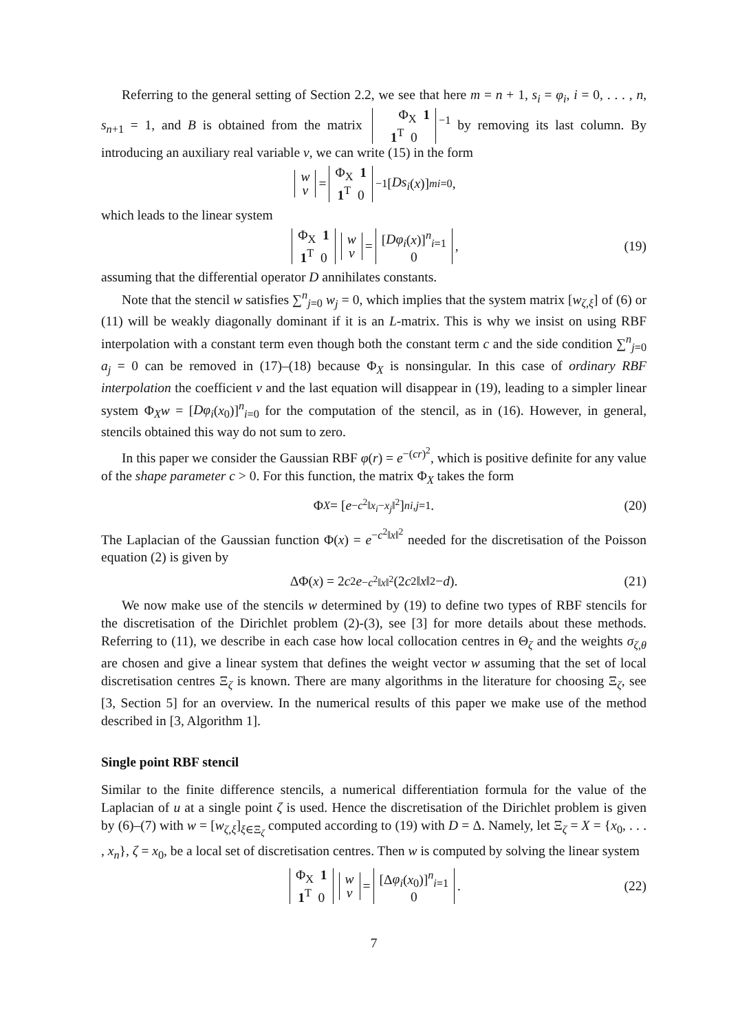Referring to the general setting of Section 2.2, we see that here m = n + 1, s<sub>i</sub> = φ<sub>i</sub>, i = 0, . . . , n, s<sub>n+1</sub> = 1, and B is obtained from the matrix Φ<sub>X</sub> 1
1<sup>T</sup> 0<sup>−1</sup> by removing its last column. By introducing an auxiliary real variable v, we can write (15) in the form
w
v = Φ<sub>X</sub> 1
1<sup>T</sup> 0<sup>−1</sup> [Ds<sub>i</sub> (x)]<sup>m</sup><sub>i=0</sub>,
which leads to the linear system
Φ<sub>X</sub> 1
1<sup>T</sup> 0 w
v = [Dφ<sub>i</sub>(x)]<sup>n</sup><sub>i=1</sub>
0, (19)
assuming that the differential operator D annihilates constants.
Note that the stencil w satisfies ∑<sup>n</sup><sub>j=0</sub> w<sub>j</sub> = 0, which implies that the system matrix [w<sub>ζ,ξ</sub>] of (6) or (11) will be weakly diagonally dominant if it is an L-matrix. This is why we insist on using RBF interpolation with a constant term even though both the constant term c and the side condition ∑<sup>n</sup><sub>j=0</sub> a<sub>j</sub> = 0 can be removed in (17)–(18) because Φ<sub>X</sub> is nonsingular. In this case of ordinary RBF interpolation the coefficient v and the last equation will disappear in (19), leading to a simpler linear system Φ<sub>X</sub>w = [Dφ<sub>i</sub>(x<sub>0</sub>)]<sup>n</sup><sub>i=0</sub> for the computation of the stencil, as in (16). However, in general, stencils obtained this way do not sum to zero.
In this paper we consider the Gaussian RBF φ(r) = e<sup>−(cr)<sup>2</sup></sup>, which is positive definite for any value of the shape parameter c > 0. For this function, the matrix Φ<sub>X</sub> takes the form
Φ<sub>X</sub> = [e<sup>−c<sup>2</sup>‖x<sub>i</sub>−x<sub>j</sub>‖<sup>2</sup></sup>]<sup>n</sup><sub>i,j=1</sub>. (20)
The Laplacian of the Gaussian function Φ(x) = e<sup>−c<sup>2</sup>‖x‖<sup>2</sup></sup> needed for the discretisation of the Poisson equation (2) is given by
ΔΦ(x) = 2 c<sup>2</sup> e<sup>−c<sup>2</sup>‖x‖<sup>2</sup></sup>(2 c<sup>2</sup>‖ x ‖<sup>2</sup> − d). (21)
We now make use of the stencils w determined by (19) to define two types of RBF stencils for the discretisation of the Dirichlet problem (2)-(3), see [3] for more details about these methods. Referring to (11), we describe in each case how local collocation centres in Θ<sub>ζ</sub> and the weights σ<sub>ζ,θ</sub> are chosen and give a linear system that defines the weight vector w assuming that the set of local discretisation centres Ξ<sub>ζ</sub> is known. There are many algorithms in the literature for choosing Ξ<sub>ζ</sub>, see [3, Section 5] for an overview. In the numerical results of this paper we make use of the method described in [3, Algorithm 1].
Single point RBF stencil
Similar to the finite difference stencils, a numerical differentiation formula for the value of the Laplacian of u at a single point ζ is used. Hence the discretisation of the Dirichlet problem is given by (6)–(7) with w = [w<sub>ζ,ξ</sub>]<sub>ξ∈Ξ<sub>ζ</sub></sub> computed according to (19) with D = Δ. Namely, let Ξ<sub>ζ</sub> = X = {x<sub>0</sub>, . . . , x<sub>n</sub>}, ζ = x<sub>0</sub>, be a local set of discretisation centres. Then w is computed by solving the linear system
Φ<sub>X</sub> 1
1<sup>T</sup> 0 w
v = [Δφ<sub>i</sub>(x<sub>0</sub>)]<sup>n</sup><sub>i=1</sub>
0. (22)
7